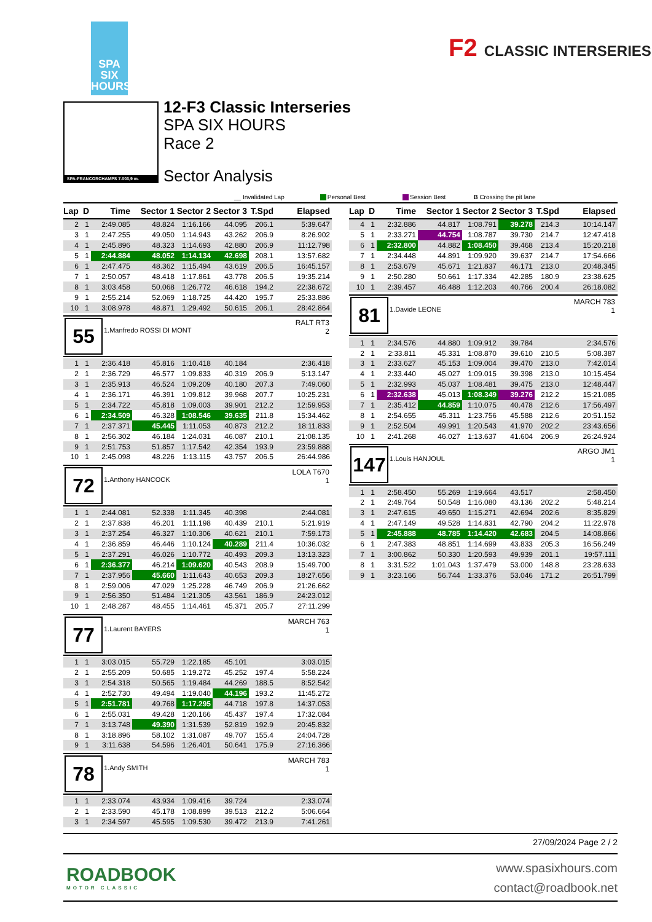SPA
SIX
HOURS
F2 CLASSIC INTERSERIES
SPA-FRANCORCHAMPS 7.003,9 m.
12-F3 Classic Interseries
SPA SIX HOURS
Race 2
Sector Analysis
__ Invalidated Lap Personal Best Session Best B Crossing the pit lane
| Lap | D | Time | Sector 1 | Sector 2 | Sector 3 | T.Spd | Elapsed |
| --- | --- | --- | --- | --- | --- | --- | --- |
| 2 | 1 | 2:49.085 | 48.824 | 1:16.166 | 44.095 | 206.1 | 5:39.647 |
| 3 | 1 | 2:47.255 | 49.050 | 1:14.943 | 43.262 | 206.9 | 8:26.902 |
| 4 | 1 | 2:45.896 | 48.323 | 1:14.693 | 42.880 | 206.9 | 11:12.798 |
| 5 | 1 | 2:44.884 | 48.052 | 1:14.134 | 42.698 | 208.1 | 13:57.682 |
| 6 | 1 | 2:47.475 | 48.362 | 1:15.494 | 43.619 | 206.5 | 16:45.157 |
| 7 | 1 | 2:50.057 | 48.418 | 1:17.861 | 43.778 | 206.5 | 19:35.214 |
| 8 | 1 | 3:03.458 | 50.068 | 1:26.772 | 46.618 | 194.2 | 22:38.672 |
| 9 | 1 | 2:55.214 | 52.069 | 1:18.725 | 44.420 | 195.7 | 25:33.886 |
| 10 | 1 | 3:08.978 | 48.871 | 1:29.492 | 50.615 | 206.1 | 28:42.864 |
55
1.Manfredo ROSSI DI MONT
RALT RT3
2
| 1 | 1 | 2:36.418 | 45.816 | 1:10.418 | 40.184 | | 2:36.418 |
| 2 | 1 | 2:36.729 | 46.577 | 1:09.833 | 40.319 | 206.9 | 5:13.147 |
| 3 | 1 | 2:35.913 | 46.524 | 1:09.209 | 40.180 | 207.3 | 7:49.060 |
| 4 | 1 | 2:36.171 | 46.391 | 1:09.812 | 39.968 | 207.7 | 10:25.231 |
| 5 | 1 | 2:34.722 | 45.818 | 1:09.003 | 39.901 | 212.2 | 12:59.953 |
| 6 | 1 | 2:34.509 | 46.328 | 1:08.546 | 39.635 | 211.8 | 15:34.462 |
| 7 | 1 | 2:37.371 | 45.445 | 1:11.053 | 40.873 | 212.2 | 18:11.833 |
| 8 | 1 | 2:56.302 | 46.184 | 1:24.031 | 46.087 | 210.1 | 21:08.135 |
| 9 | 1 | 2:51.753 | 51.857 | 1:17.542 | 42.354 | 193.9 | 23:59.888 |
| 10 | 1 | 2:45.098 | 48.226 | 1:13.115 | 43.757 | 206.5 | 26:44.986 |
72
1.Anthony HANCOCK
LOLA T670
1
| 1 | 1 | 2:44.081 | 52.338 | 1:11.345 | 40.398 | | 2:44.081 |
| 2 | 1 | 2:37.838 | 46.201 | 1:11.198 | 40.439 | 210.1 | 5:21.919 |
| 3 | 1 | 2:37.254 | 46.327 | 1:10.306 | 40.621 | 210.1 | 7:59.173 |
| 4 | 1 | 2:36.859 | 46.446 | 1:10.124 | 40.289 | 211.4 | 10:36.032 |
| 5 | 1 | 2:37.291 | 46.026 | 1:10.772 | 40.493 | 209.3 | 13:13.323 |
| 6 | 1 | 2:36.377 | 46.214 | 1:09.620 | 40.543 | 208.9 | 15:49.700 |
| 7 | 1 | 2:37.956 | 45.660 | 1:11.643 | 40.653 | 209.3 | 18:27.656 |
| 8 | 1 | 2:59.006 | 47.029 | 1:25.228 | 46.749 | 206.9 | 21:26.662 |
| 9 | 1 | 2:56.350 | 51.484 | 1:21.305 | 43.561 | 186.9 | 24:23.012 |
| 10 | 1 | 2:48.287 | 48.455 | 1:14.461 | 45.371 | 205.7 | 27:11.299 |
77
1.Laurent BAYERS
MARCH 763
1
| 1 | 1 | 3:03.015 | 55.729 | 1:22.185 | 45.101 | | 3:03.015 |
| 2 | 1 | 2:55.209 | 50.685 | 1:19.272 | 45.252 | 197.4 | 5:58.224 |
| 3 | 1 | 2:54.318 | 50.565 | 1:19.484 | 44.269 | 188.5 | 8:52.542 |
| 4 | 1 | 2:52.730 | 49.494 | 1:19.040 | 44.196 | 193.2 | 11:45.272 |
| 5 | 1 | 2:51.781 | 49.768 | 1:17.295 | 44.718 | 197.8 | 14:37.053 |
| 6 | 1 | 2:55.031 | 49.428 | 1:20.166 | 45.437 | 197.4 | 17:32.084 |
| 7 | 1 | 3:13.748 | 49.390 | 1:31.539 | 52.819 | 192.9 | 20:45.832 |
| 8 | 1 | 3:18.896 | 58.102 | 1:31.087 | 49.707 | 155.4 | 24:04.728 |
| 9 | 1 | 3:11.638 | 54.596 | 1:26.401 | 50.641 | 175.9 | 27:16.366 |
78
1.Andy SMITH
MARCH 783
1
| 1 | 1 | 2:33.074 | 43.934 | 1:09.416 | 39.724 | | 2:33.074 |
| 2 | 1 | 2:33.590 | 45.178 | 1:08.899 | 39.513 | 212.2 | 5:06.664 |
| 3 | 1 | 2:34.597 | 45.595 | 1:09.530 | 39.472 | 213.9 | 7:41.261 |
| Lap | D | Time | Sector 1 | Sector 2 | Sector 3 | T.Spd | Elapsed |
| --- | --- | --- | --- | --- | --- | --- | --- |
| 4 | 1 | 2:32.886 | 44.817 | 1:08.791 | 39.278 | 214.3 | 10:14.147 |
| 5 | 1 | 2:33.271 | 44.754 | 1:08.787 | 39.730 | 214.7 | 12:47.418 |
| 6 | 1 | 2:32.800 | 44.882 | 1:08.450 | 39.468 | 213.4 | 15:20.218 |
| 7 | 1 | 2:34.448 | 44.891 | 1:09.920 | 39.637 | 214.7 | 17:54.666 |
| 8 | 1 | 2:53.679 | 45.671 | 1:21.837 | 46.171 | 213.0 | 20:48.345 |
| 9 | 1 | 2:50.280 | 50.661 | 1:17.334 | 42.285 | 180.9 | 23:38.625 |
| 10 | 1 | 2:39.457 | 46.488 | 1:12.203 | 40.766 | 200.4 | 26:18.082 |
81
1.Davide LEONE
MARCH 783
1
| 1 | 1 | 2:34.576 | 44.880 | 1:09.912 | 39.784 | | 2:34.576 |
| 2 | 1 | 2:33.811 | 45.331 | 1:08.870 | 39.610 | 210.5 | 5:08.387 |
| 3 | 1 | 2:33.627 | 45.153 | 1:09.004 | 39.470 | 213.0 | 7:42.014 |
| 4 | 1 | 2:33.440 | 45.027 | 1:09.015 | 39.398 | 213.0 | 10:15.454 |
| 5 | 1 | 2:32.993 | 45.037 | 1:08.481 | 39.475 | 213.0 | 12:48.447 |
| 6 | 1 | 2:32.638 | 45.013 | 1:08.349 | 39.276 | 212.2 | 15:21.085 |
| 7 | 1 | 2:35.412 | 44.859 | 1:10.075 | 40.478 | 212.6 | 17:56.497 |
| 8 | 1 | 2:54.655 | 45.311 | 1:23.756 | 45.588 | 212.6 | 20:51.152 |
| 9 | 1 | 2:52.504 | 49.991 | 1:20.543 | 41.970 | 202.2 | 23:43.656 |
| 10 | 1 | 2:41.268 | 46.027 | 1:13.637 | 41.604 | 206.9 | 26:24.924 |
147
1.Louis HANJOUL
ARGO JM1
1
| 1 | 1 | 2:58.450 | 55.269 | 1:19.664 | 43.517 | | 2:58.450 |
| 2 | 1 | 2:49.764 | 50.548 | 1:16.080 | 43.136 | 202.2 | 5:48.214 |
| 3 | 1 | 2:47.615 | 49.650 | 1:15.271 | 42.694 | 202.6 | 8:35.829 |
| 4 | 1 | 2:47.149 | 49.528 | 1:14.831 | 42.790 | 204.2 | 11:22.978 |
| 5 | 1 | 2:45.888 | 48.785 | 1:14.420 | 42.683 | 204.5 | 14:08.866 |
| 6 | 1 | 2:47.383 | 48.851 | 1:14.699 | 43.833 | 205.3 | 16:56.249 |
| 7 | 1 | 3:00.862 | 50.330 | 1:20.593 | 49.939 | 201.1 | 19:57.111 |
| 8 | 1 | 3:31.522 | 1:01.043 | 1:37.479 | 53.000 | 148.8 | 23:28.633 |
| 9 | 1 | 3:23.166 | 56.744 | 1:33.376 | 53.046 | 171.2 | 26:51.799 |
27/09/2024 Page 2 / 2
ROADBOOK
MOTOR CLASSIC
www.spasixhours.com
contact@roadbook.net